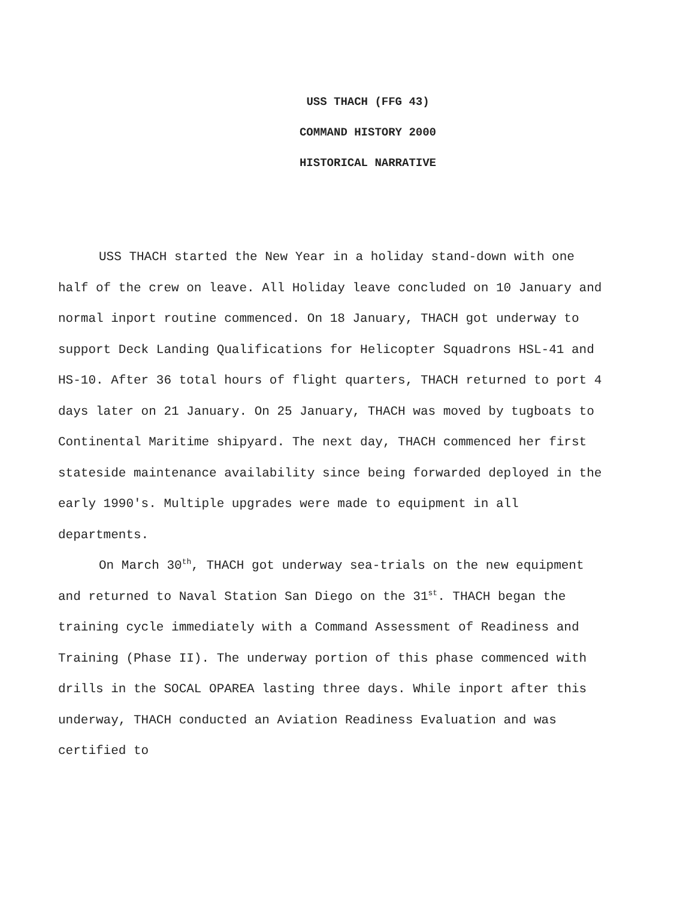USS THACH (FFG 43)
COMMAND HISTORY 2000
HISTORICAL NARRATIVE
USS THACH started the New Year in a holiday stand-down with one half of the crew on leave. All Holiday leave concluded on 10 January and normal inport routine commenced. On 18 January, THACH got underway to support Deck Landing Qualifications for Helicopter Squadrons HSL-41 and HS-10. After 36 total hours of flight quarters, THACH returned to port 4 days later on 21 January. On 25 January, THACH was moved by tugboats to Continental Maritime shipyard. The next day, THACH commenced her first stateside maintenance availability since being forwarded deployed in the early 1990's. Multiple upgrades were made to equipment in all departments.
On March 30<sup>th</sup>, THACH got underway sea-trials on the new equipment and returned to Naval Station San Diego on the 31<sup>st</sup>. THACH began the training cycle immediately with a Command Assessment of Readiness and Training (Phase II). The underway portion of this phase commenced with drills in the SOCAL OPAREA lasting three days. While inport after this underway, THACH conducted an Aviation Readiness Evaluation and was certified to